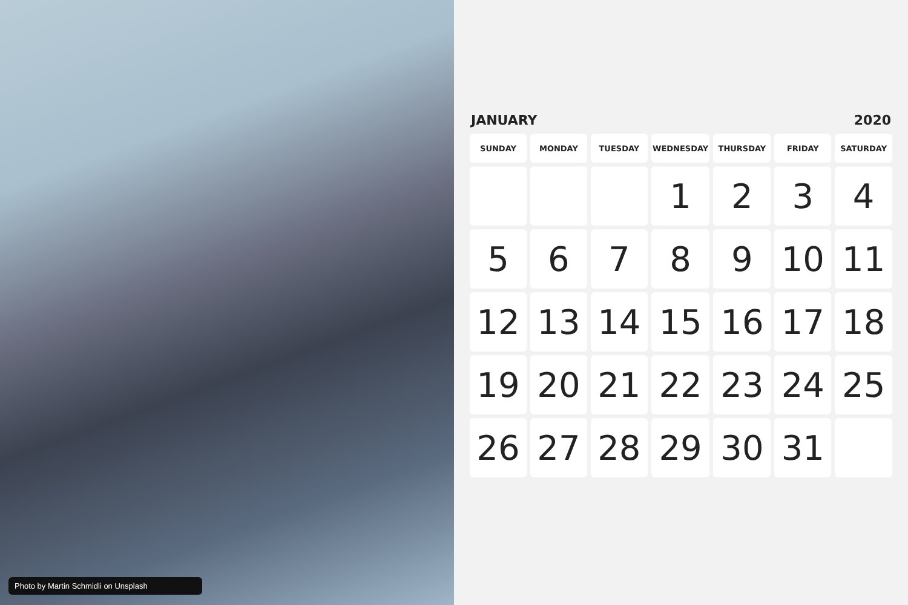Photo by Martin Schmidli on Unsplash
JANUARY 2020
| SUNDAY | MONDAY | TUESDAY | WEDNESDAY | THURSDAY | FRIDAY | SATURDAY |
| --- | --- | --- | --- | --- | --- | --- |
| | | | 1 | 2 | 3 | 4 |
| 5 | 6 | 7 | 8 | 9 | 10 | 11 |
| 12 | 13 | 14 | 15 | 16 | 17 | 18 |
| 19 | 20 | 21 | 22 | 23 | 24 | 25 |
| 26 | 27 | 28 | 29 | 30 | 31 | |